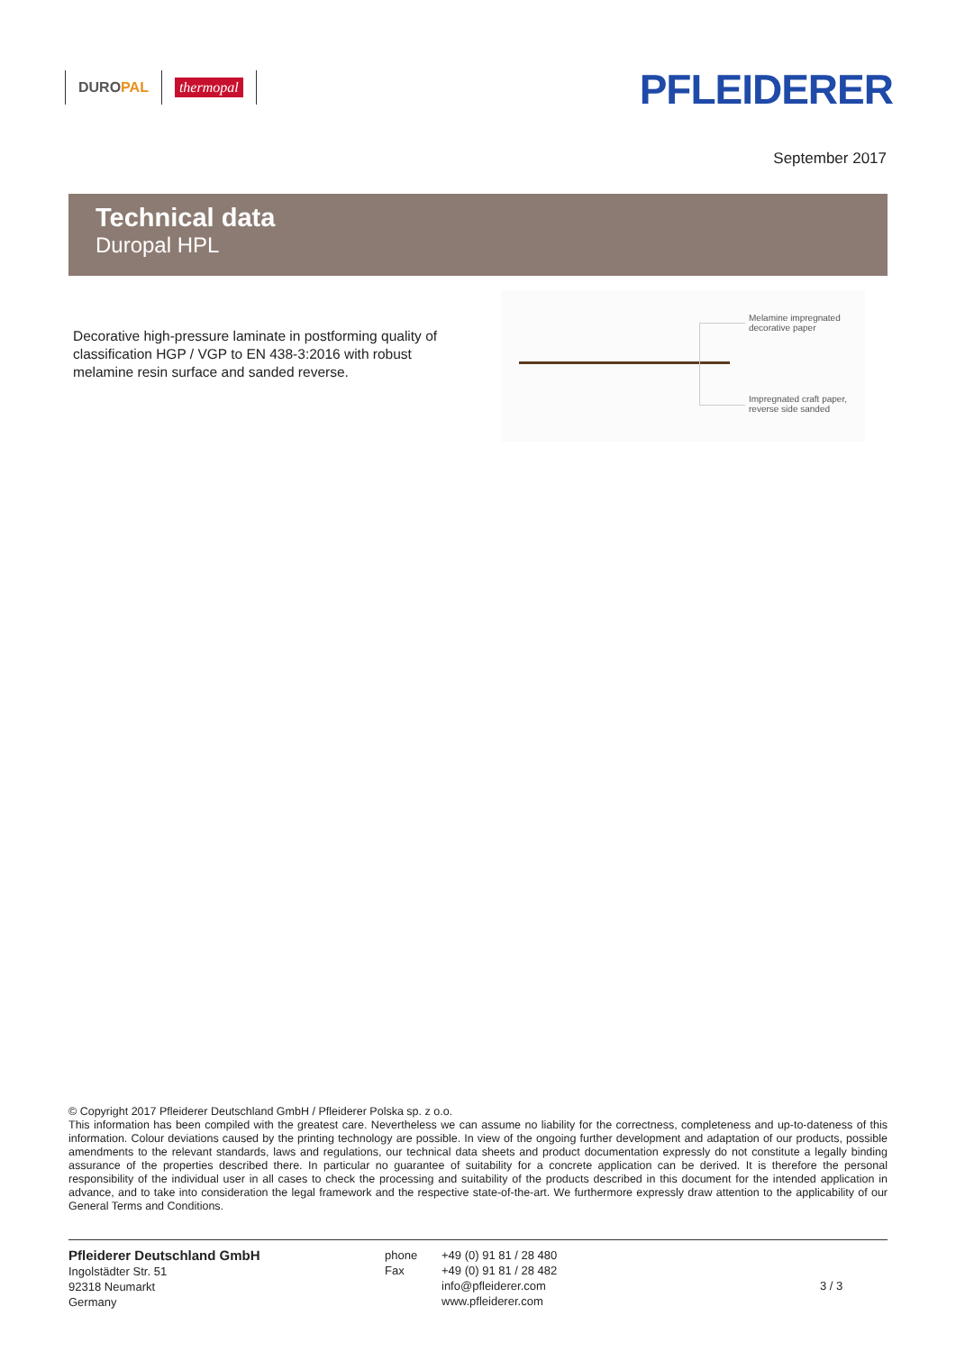DURO PAL thermopal PFLEIDERER
September 2017
Technical data
Duropal HPL
Decorative high-pressure laminate in postforming quality of classification HGP / VGP to EN 438-3:2016 with robust melamine resin surface and sanded reverse.
Melamine impregnated
decorative paper
Impregnated craft paper,
reverse side sanded
© Copyright 2017 Pfleiderer Deutschland GmbH / Pfleiderer Polska sp. z o.o.
This information has been compiled with the greatest care. Nevertheless we can assume no liability for the correctness, completeness and up-to-dateness of this information. Colour deviations caused by the printing technology are possible. In view of the ongoing further development and adaptation of our products, possible amendments to the relevant standards, laws and regulations, our technical data sheets and product documentation expressly do not constitute a legally binding assurance of the properties described there. In particular no guarantee of suitability for a concrete application can be derived. It is therefore the personal responsibility of the individual user in all cases to check the processing and suitability of the products described in this document for the intended application in advance, and to take into consideration the legal framework and the respective state-of-the-art. We furthermore expressly draw attention to the applicability of our General Terms and Conditions.
Pfleiderer Deutschland GmbH
Ingolstädter Str. 51
92318 Neumarkt
Germany
phone
Fax
+49 (0) 91 81 / 28 480
+49 (0) 91 81 / 28 482
info@pfleiderer.com
www.pfleiderer.com
3 / 3